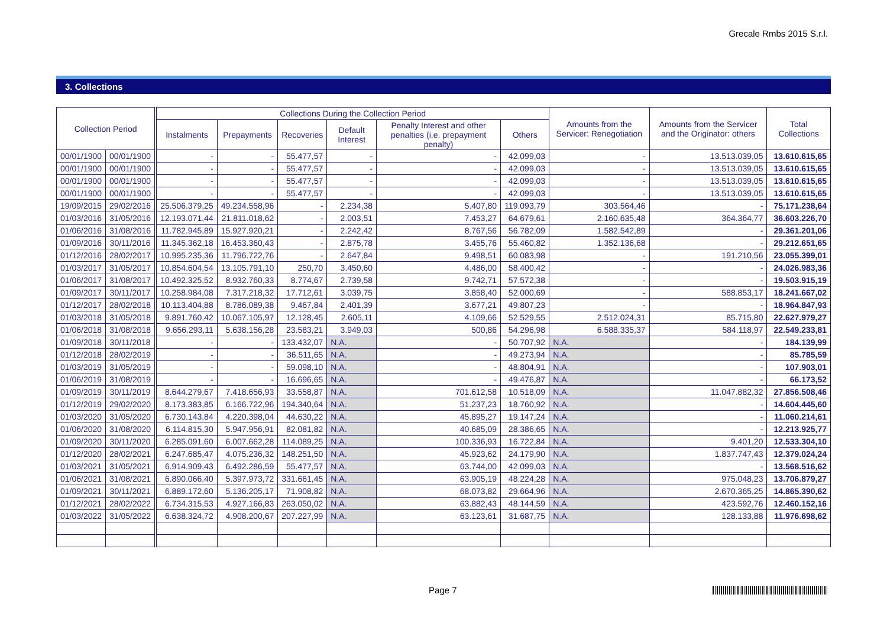Grecale Rmbs 2015 S.r.l.
3. Collections
| Collection Period | | | Collections During the Collection Period | | | | | | Amounts from the Servicer: Renegotiation | Amounts from the Servicer and the Originator: others | Total Collections |
| --- | --- | --- | --- | --- | --- | --- | --- | --- | --- | --- | --- |
| | | | Instalments | Prepayments | Recoveries | Default Interest | Penalty Interest and other penalties (i.e. prepayment penalty) | Others | | | |
| 00/01/1900 | 00/01/1900 | | - | - | 55.477,57 | - | - | 42.099,03 | - | 13.513.039,05 | 13.610.615,65 |
| 00/01/1900 | 00/01/1900 | | - | - | 55.477,57 | - | - | 42.099,03 | - | 13.513.039,05 | 13.610.615,65 |
| 00/01/1900 | 00/01/1900 | | - | - | 55.477,57 | - | - | 42.099,03 | - | 13.513.039,05 | 13.610.615,65 |
| 00/01/1900 | 00/01/1900 | | - | - | 55.477,57 | - | - | 42.099,03 | - | 13.513.039,05 | 13.610.615,65 |
| 19/09/2015 | 29/02/2016 | | 25.506.379,25 | 49.234.558,96 | - | 2.234,38 | 5.407,80 | 119.093,79 | 303.564,46 | - | 75.171.238,64 |
| 01/03/2016 | 31/05/2016 | | 12.193.071,44 | 21.811.018,62 | - | 2.003,51 | 7.453,27 | 64.679,61 | 2.160.635,48 | 364.364,77 | 36.603.226,70 |
| 01/06/2016 | 31/08/2016 | | 11.782.945,89 | 15.927.920,21 | - | 2.242,42 | 8.767,56 | 56.782,09 | 1.582.542,89 | - | 29.361.201,06 |
| 01/09/2016 | 30/11/2016 | | 11.345.362,18 | 16.453.360,43 | - | 2.875,78 | 3.455,76 | 55.460,82 | 1.352.136,68 | - | 29.212.651,65 |
| 01/12/2016 | 28/02/2017 | | 10.995.235,36 | 11.796.722,76 | - | 2.647,84 | 9.498,51 | 60.083,98 | - | 191.210,56 | 23.055.399,01 |
| 01/03/2017 | 31/05/2017 | | 10.854.604,54 | 13.105.791,10 | 250,70 | 3.450,60 | 4.486,00 | 58.400,42 | - | - | 24.026.983,36 |
| 01/06/2017 | 31/08/2017 | | 10.492.325,52 | 8.932.760,33 | 8.774,67 | 2.739,58 | 9.742,71 | 57.572,38 | - | - | 19.503.915,19 |
| 01/09/2017 | 30/11/2017 | | 10.258.984,08 | 7.317.218,32 | 17.712,61 | 3.039,75 | 3.858,40 | 52.000,69 | - | 588.853,17 | 18.241.667,02 |
| 01/12/2017 | 28/02/2018 | | 10.113.404,88 | 8.786.089,38 | 9.467,84 | 2.401,39 | 3.677,21 | 49.807,23 | - | - | 18.964.847,93 |
| 01/03/2018 | 31/05/2018 | | 9.891.760,42 | 10.067.105,97 | 12.128,45 | 2.605,11 | 4.109,66 | 52.529,55 | 2.512.024,31 | 85.715,80 | 22.627.979,27 |
| 01/06/2018 | 31/08/2018 | | 9.656.293,11 | 5.638.156,28 | 23.583,21 | 3.949,03 | 500,86 | 54.296,98 | 6.588.335,37 | 584.118,97 | 22.549.233,81 |
| 01/09/2018 | 30/11/2018 | | - | - | 133.432,07 | N.A. | - | 50.707,92 | N.A. | - | 184.139,99 |
| 01/12/2018 | 28/02/2019 | | - | - | 36.511,65 | N.A. | - | 49.273,94 | N.A. | - | 85.785,59 |
| 01/03/2019 | 31/05/2019 | | - | - | 59.098,10 | N.A. | - | 48.804,91 | N.A. | - | 107.903,01 |
| 01/06/2019 | 31/08/2019 | | - | - | 16.696,65 | N.A. | - | 49.476,87 | N.A. | - | 66.173,52 |
| 01/09/2019 | 30/11/2019 | | 8.644.279,67 | 7.418.656,93 | 33.558,87 | N.A. | 701.612,58 | 10.518,09 | N.A. | 11.047.882,32 | 27.856.508,46 |
| 01/12/2019 | 29/02/2020 | | 8.173.383,85 | 6.166.722,96 | 194.340,64 | N.A. | 51.237,23 | 18.760,92 | N.A. | - | 14.604.445,60 |
| 01/03/2020 | 31/05/2020 | | 6.730.143,84 | 4.220.398,04 | 44.630,22 | N.A. | 45.895,27 | 19.147,24 | N.A. | - | 11.060.214,61 |
| 01/06/2020 | 31/08/2020 | | 6.114.815,30 | 5.947.956,91 | 82.081,82 | N.A. | 40.685,09 | 28.386,65 | N.A. | - | 12.213.925,77 |
| 01/09/2020 | 30/11/2020 | | 6.285.091,60 | 6.007.662,28 | 114.089,25 | N.A. | 100.336,93 | 16.722,84 | N.A. | 9.401,20 | 12.533.304,10 |
| 01/12/2020 | 28/02/2021 | | 6.247.685,47 | 4.075.236,32 | 148.251,50 | N.A. | 45.923,62 | 24.179,90 | N.A. | 1.837.747,43 | 12.379.024,24 |
| 01/03/2021 | 31/05/2021 | | 6.914.909,43 | 6.492.286,59 | 55.477,57 | N.A. | 63.744,00 | 42.099,03 | N.A. | - | 13.568.516,62 |
| 01/06/2021 | 31/08/2021 | | 6.890.066,40 | 5.397.973,72 | 331.661,45 | N.A. | 63.905,19 | 48.224,28 | N.A. | 975.048,23 | 13.706.879,27 |
| 01/09/2021 | 30/11/2021 | | 6.889.172,60 | 5.136.205,17 | 71.908,82 | N.A. | 68.073,82 | 29.664,96 | N.A. | 2.670.365,25 | 14.865.390,62 |
| 01/12/2021 | 28/02/2022 | | 6.734.315,53 | 4.927.166,83 | 263.050,02 | N.A. | 63.882,43 | 48.144,59 | N.A. | 423.592,76 | 12.460.152,16 |
| 01/03/2022 | 31/05/2022 | | 6.638.324,72 | 4.908.200,67 | 207.227,99 | N.A. | 63.123,61 | 31.687,75 | N.A. | 128.133,88 | 11.976.698,62 |
Page 7